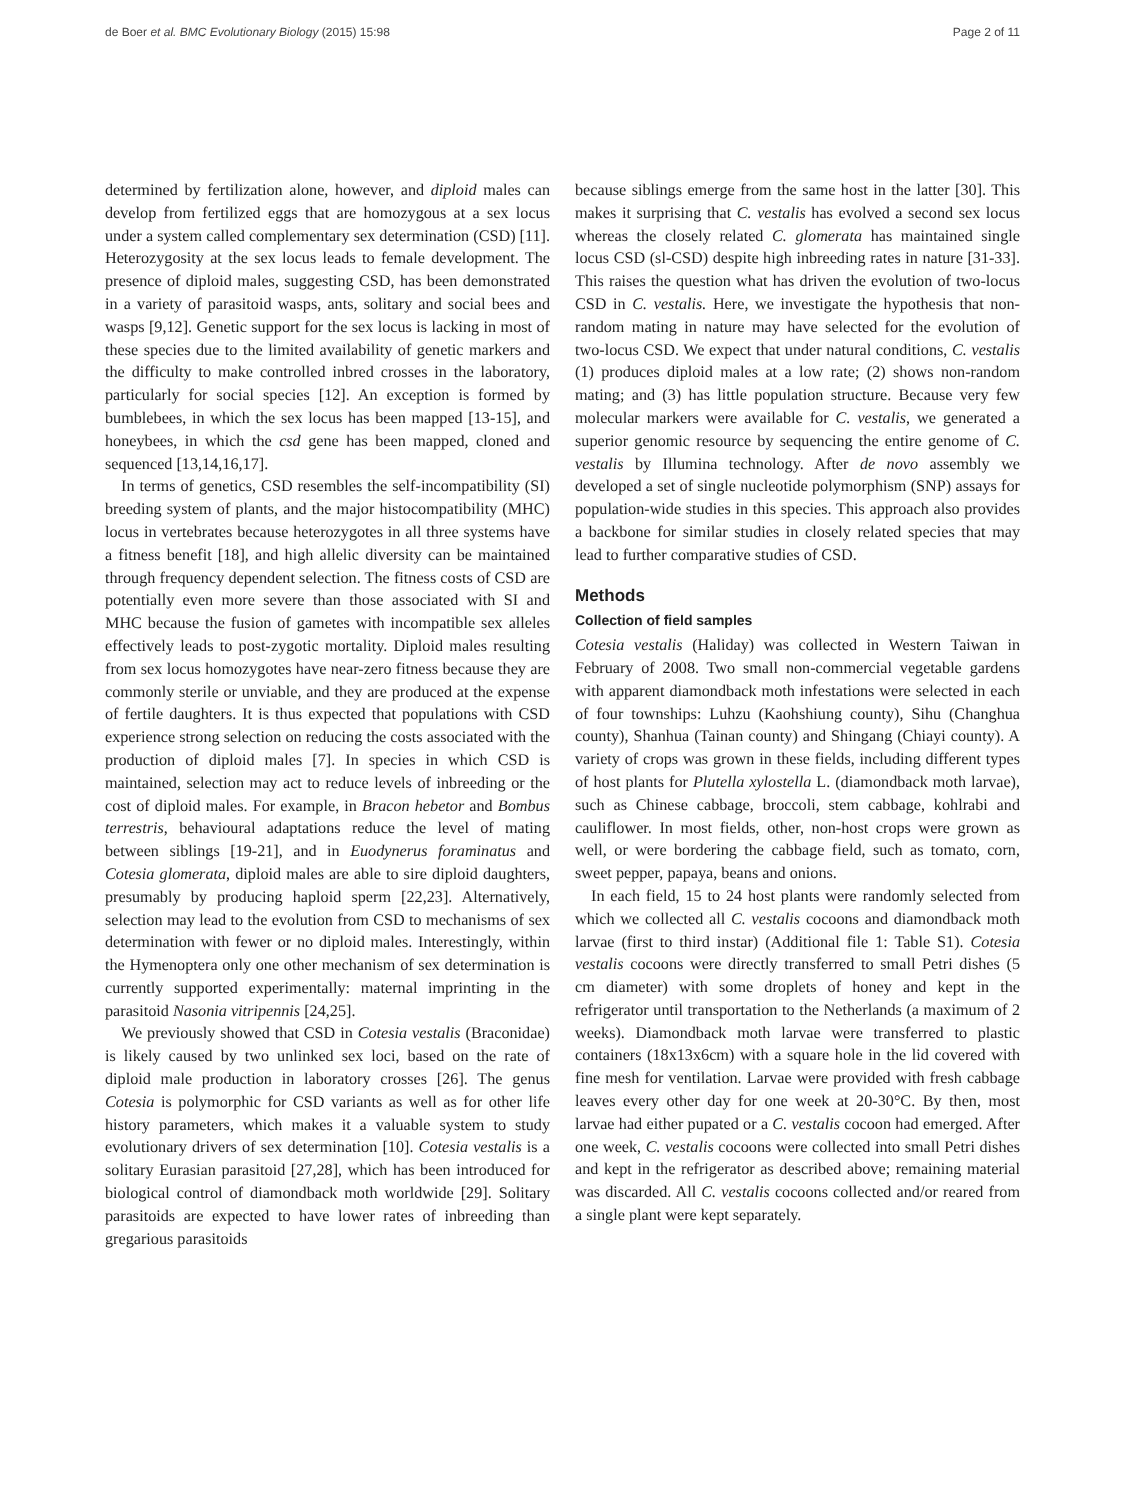de Boer et al. BMC Evolutionary Biology (2015) 15:98 Page 2 of 11
determined by fertilization alone, however, and diploid males can develop from fertilized eggs that are homozygous at a sex locus under a system called complementary sex determination (CSD) [11]. Heterozygosity at the sex locus leads to female development. The presence of diploid males, suggesting CSD, has been demonstrated in a variety of parasitoid wasps, ants, solitary and social bees and wasps [9,12]. Genetic support for the sex locus is lacking in most of these species due to the limited availability of genetic markers and the difficulty to make controlled inbred crosses in the laboratory, particularly for social species [12]. An exception is formed by bumblebees, in which the sex locus has been mapped [13-15], and honeybees, in which the csd gene has been mapped, cloned and sequenced [13,14,16,17].
In terms of genetics, CSD resembles the self-incompatibility (SI) breeding system of plants, and the major histocompatibility (MHC) locus in vertebrates because heterozygotes in all three systems have a fitness benefit [18], and high allelic diversity can be maintained through frequency dependent selection. The fitness costs of CSD are potentially even more severe than those associated with SI and MHC because the fusion of gametes with incompatible sex alleles effectively leads to post-zygotic mortality. Diploid males resulting from sex locus homozygotes have near-zero fitness because they are commonly sterile or unviable, and they are produced at the expense of fertile daughters. It is thus expected that populations with CSD experience strong selection on reducing the costs associated with the production of diploid males [7]. In species in which CSD is maintained, selection may act to reduce levels of inbreeding or the cost of diploid males. For example, in Bracon hebetor and Bombus terrestris, behavioural adaptations reduce the level of mating between siblings [19-21], and in Euodynerus foraminatus and Cotesia glomerata, diploid males are able to sire diploid daughters, presumably by producing haploid sperm [22,23]. Alternatively, selection may lead to the evolution from CSD to mechanisms of sex determination with fewer or no diploid males. Interestingly, within the Hymenoptera only one other mechanism of sex determination is currently supported experimentally: maternal imprinting in the parasitoid Nasonia vitripennis [24,25].
We previously showed that CSD in Cotesia vestalis (Braconidae) is likely caused by two unlinked sex loci, based on the rate of diploid male production in laboratory crosses [26]. The genus Cotesia is polymorphic for CSD variants as well as for other life history parameters, which makes it a valuable system to study evolutionary drivers of sex determination [10]. Cotesia vestalis is a solitary Eurasian parasitoid [27,28], which has been introduced for biological control of diamondback moth worldwide [29]. Solitary parasitoids are expected to have lower rates of inbreeding than gregarious parasitoids
because siblings emerge from the same host in the latter [30]. This makes it surprising that C. vestalis has evolved a second sex locus whereas the closely related C. glomerata has maintained single locus CSD (sl-CSD) despite high inbreeding rates in nature [31-33]. This raises the question what has driven the evolution of two-locus CSD in C. vestalis. Here, we investigate the hypothesis that non-random mating in nature may have selected for the evolution of two-locus CSD. We expect that under natural conditions, C. vestalis (1) produces diploid males at a low rate; (2) shows non-random mating; and (3) has little population structure. Because very few molecular markers were available for C. vestalis, we generated a superior genomic resource by sequencing the entire genome of C. vestalis by Illumina technology. After de novo assembly we developed a set of single nucleotide polymorphism (SNP) assays for population-wide studies in this species. This approach also provides a backbone for similar studies in closely related species that may lead to further comparative studies of CSD.
Methods
Collection of field samples
Cotesia vestalis (Haliday) was collected in Western Taiwan in February of 2008. Two small non-commercial vegetable gardens with apparent diamondback moth infestations were selected in each of four townships: Luhzu (Kaohshiung county), Sihu (Changhua county), Shanhua (Tainan county) and Shingang (Chiayi county). A variety of crops was grown in these fields, including different types of host plants for Plutella xylostella L. (diamondback moth larvae), such as Chinese cabbage, broccoli, stem cabbage, kohlrabi and cauliflower. In most fields, other, non-host crops were grown as well, or were bordering the cabbage field, such as tomato, corn, sweet pepper, papaya, beans and onions.
In each field, 15 to 24 host plants were randomly selected from which we collected all C. vestalis cocoons and diamondback moth larvae (first to third instar) (Additional file 1: Table S1). Cotesia vestalis cocoons were directly transferred to small Petri dishes (5 cm diameter) with some droplets of honey and kept in the refrigerator until transportation to the Netherlands (a maximum of 2 weeks). Diamondback moth larvae were transferred to plastic containers (18x13x6cm) with a square hole in the lid covered with fine mesh for ventilation. Larvae were provided with fresh cabbage leaves every other day for one week at 20-30°C. By then, most larvae had either pupated or a C. vestalis cocoon had emerged. After one week, C. vestalis cocoons were collected into small Petri dishes and kept in the refrigerator as described above; remaining material was discarded. All C. vestalis cocoons collected and/or reared from a single plant were kept separately.